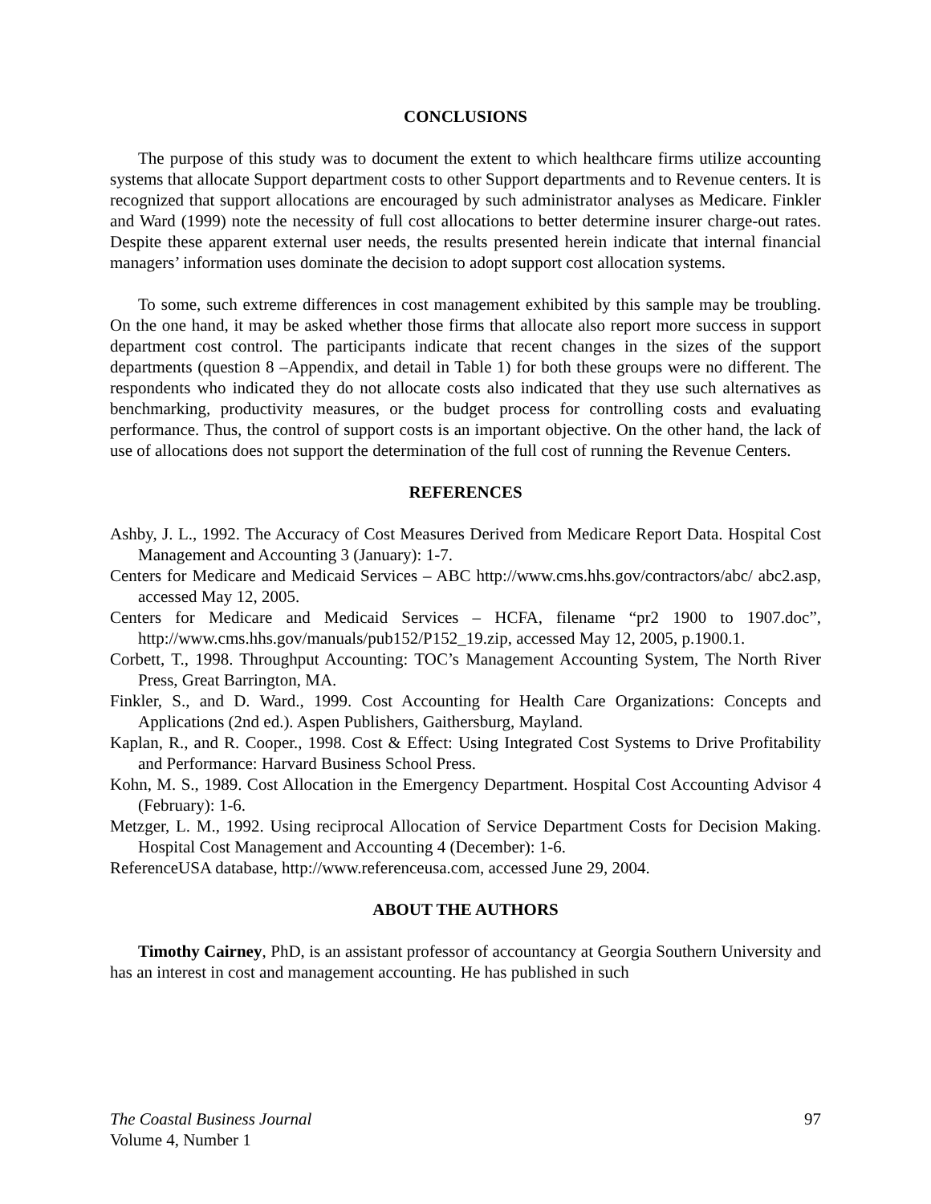CONCLUSIONS
The purpose of this study was to document the extent to which healthcare firms utilize accounting systems that allocate Support department costs to other Support departments and to Revenue centers. It is recognized that support allocations are encouraged by such administrator analyses as Medicare. Finkler and Ward (1999) note the necessity of full cost allocations to better determine insurer charge-out rates. Despite these apparent external user needs, the results presented herein indicate that internal financial managers’ information uses dominate the decision to adopt support cost allocation systems.
To some, such extreme differences in cost management exhibited by this sample may be troubling. On the one hand, it may be asked whether those firms that allocate also report more success in support department cost control. The participants indicate that recent changes in the sizes of the support departments (question 8 –Appendix, and detail in Table 1) for both these groups were no different. The respondents who indicated they do not allocate costs also indicated that they use such alternatives as benchmarking, productivity measures, or the budget process for controlling costs and evaluating performance. Thus, the control of support costs is an important objective. On the other hand, the lack of use of allocations does not support the determination of the full cost of running the Revenue Centers.
REFERENCES
Ashby, J. L., 1992. The Accuracy of Cost Measures Derived from Medicare Report Data. Hospital Cost Management and Accounting 3 (January): 1-7.
Centers for Medicare and Medicaid Services – ABC http://www.cms.hhs.gov/contractors/abc/ abc2.asp, accessed May 12, 2005.
Centers for Medicare and Medicaid Services – HCFA, filename “pr2 1900 to 1907.doc”, http://www.cms.hhs.gov/manuals/pub152/P152_19.zip, accessed May 12, 2005, p.1900.1.
Corbett, T., 1998. Throughput Accounting: TOC’s Management Accounting System, The North River Press, Great Barrington, MA.
Finkler, S., and D. Ward., 1999. Cost Accounting for Health Care Organizations: Concepts and Applications (2nd ed.). Aspen Publishers, Gaithersburg, Mayland.
Kaplan, R., and R. Cooper., 1998. Cost & Effect: Using Integrated Cost Systems to Drive Profitability and Performance: Harvard Business School Press.
Kohn, M. S., 1989. Cost Allocation in the Emergency Department. Hospital Cost Accounting Advisor 4 (February): 1-6.
Metzger, L. M., 1992. Using reciprocal Allocation of Service Department Costs for Decision Making. Hospital Cost Management and Accounting 4 (December): 1-6.
ReferenceUSA database, http://www.referenceusa.com, accessed June 29, 2004.
ABOUT THE AUTHORS
Timothy Cairney, PhD, is an assistant professor of accountancy at Georgia Southern University and has an interest in cost and management accounting. He has published in such
The Coastal Business Journal 97
Volume 4, Number 1